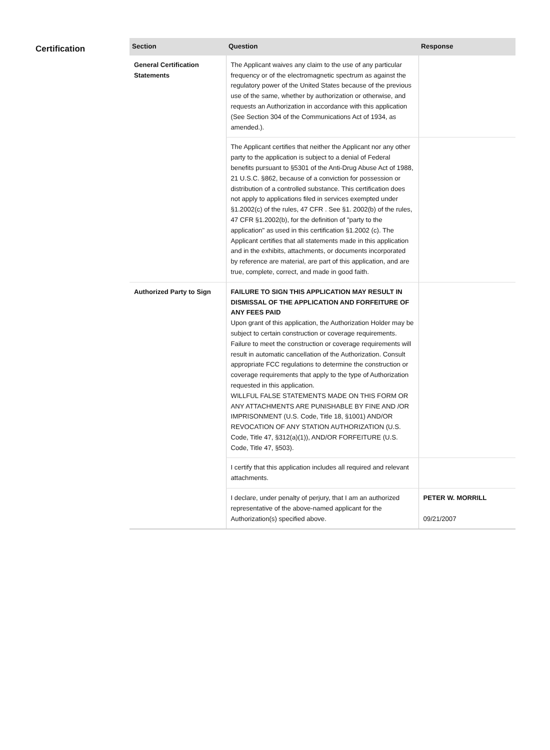Certification
| Section | Question | Response |
| --- | --- | --- |
| General Certification Statements | The Applicant waives any claim to the use of any particular frequency or of the electromagnetic spectrum as against the regulatory power of the United States because of the previous use of the same, whether by authorization or otherwise, and requests an Authorization in accordance with this application (See Section 304 of the Communications Act of 1934, as amended.). | |
| | The Applicant certifies that neither the Applicant nor any other party to the application is subject to a denial of Federal benefits pursuant to §5301 of the Anti-Drug Abuse Act of 1988, 21 U.S.C. §862, because of a conviction for possession or distribution of a controlled substance. This certification does not apply to applications filed in services exempted under §1.2002(c) of the rules, 47 CFR . See §1. 2002(b) of the rules, 47 CFR §1.2002(b), for the definition of "party to the application" as used in this certification §1.2002 (c). The Applicant certifies that all statements made in this application and in the exhibits, attachments, or documents incorporated by reference are material, are part of this application, and are true, complete, correct, and made in good faith. | |
| Authorized Party to Sign | FAILURE TO SIGN THIS APPLICATION MAY RESULT IN DISMISSAL OF THE APPLICATION AND FORFEITURE OF ANY FEES PAID Upon grant of this application, the Authorization Holder may be subject to certain construction or coverage requirements. Failure to meet the construction or coverage requirements will result in automatic cancellation of the Authorization. Consult appropriate FCC regulations to determine the construction or coverage requirements that apply to the type of Authorization requested in this application. WILLFUL FALSE STATEMENTS MADE ON THIS FORM OR ANY ATTACHMENTS ARE PUNISHABLE BY FINE AND /OR IMPRISONMENT (U.S. Code, Title 18, §1001) AND/OR REVOCATION OF ANY STATION AUTHORIZATION (U.S. Code, Title 47, §312(a)(1)), AND/OR FORFEITURE (U.S. Code, Title 47, §503). | |
| | I certify that this application includes all required and relevant attachments. | |
| | I declare, under penalty of perjury, that I am an authorized representative of the above-named applicant for the Authorization(s) specified above. | PETER W. MORRILL 09/21/2007 |